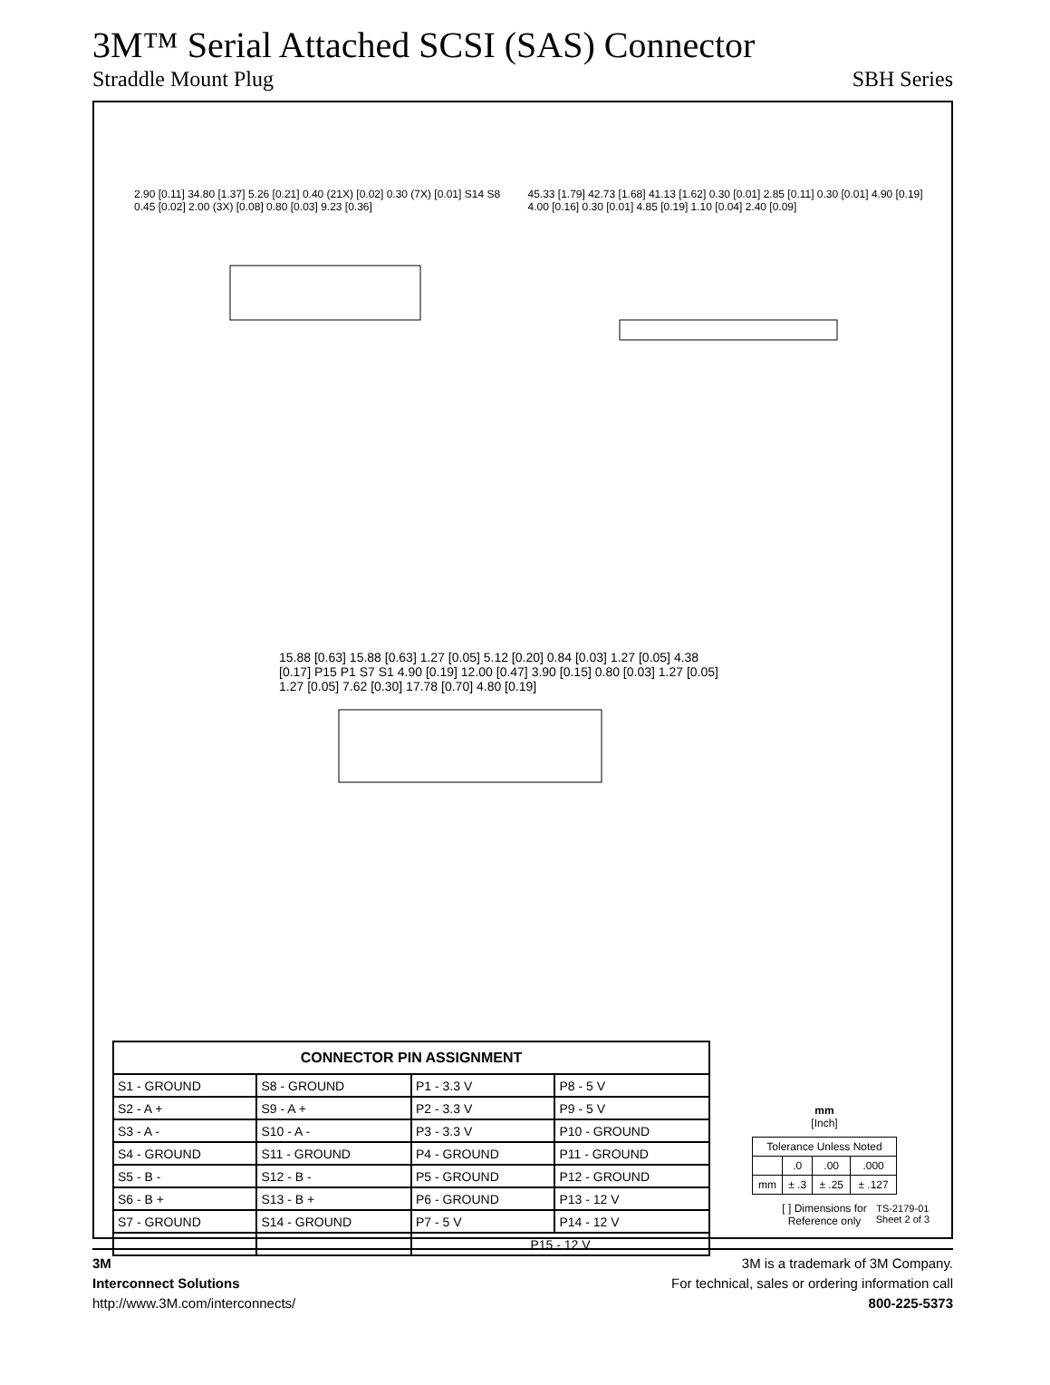3M™ Serial Attached SCSI (SAS) Connector
Straddle Mount Plug SBH Series
2.90 [0.11] 34.80 [1.37] 5.26 [0.21] 0.40 (21X) [0.02] 0.30 (7X) [0.01] S14 S8 0.45 [0.02] 2.00 (3X) [0.08] 0.80 [0.03] 9.23 [0.36]
45.33 [1.79] 42.73 [1.68] 41.13 [1.62] 0.30 [0.01] 2.85 [0.11] 0.30 [0.01] 4.90 [0.19] 4.00 [0.16] 0.30 [0.01] 4.85 [0.19] 1.10 [0.04] 2.40 [0.09]
15.88 [0.63] 15.88 [0.63] 1.27 [0.05] 5.12 [0.20] 0.84 [0.03] 1.27 [0.05] 4.38 [0.17] P15 P1 S7 S1 4.90 [0.19] 12.00 [0.47] 3.90 [0.15] 0.80 [0.03] 1.27 [0.05] 1.27 [0.05] 7.62 [0.30] 17.78 [0.70] 4.80 [0.19]
| CONNECTOR PIN ASSIGNMENT | | | |
| --- | --- | --- | --- |
| S1 - GROUND | S8 - GROUND | P1 - 3.3 V | P8 - 5 V |
| S2 - A + | S9 - A + | P2 - 3.3 V | P9 - 5 V |
| S3 - A - | S10 - A - | P3 - 3.3 V | P10 - GROUND |
| S4 - GROUND | S11 - GROUND | P4 - GROUND | P11 - GROUND |
| S5 - B - | S12 - B - | P5 - GROUND | P12 - GROUND |
| S6 - B + | S13 - B + | P6 - GROUND | P13 - 12 V |
| S7 - GROUND | S14 - GROUND | P7 - 5 V | P14 - 12 V |
| | | P15 - 12 V | |
mm
[Inch]
| Tolerance Unless Noted | | | |
| | .0 | .00 | .000 |
| mm | ± .3 | ± .25 | ± .127 |
[ ] Dimensions for
Reference only
TS-2179-01
Sheet 2 of 3
3M
Interconnect Solutions
http://www.3M.com/interconnects/
3M is a trademark of 3M Company.
For technical, sales or ordering information call
800-225-5373